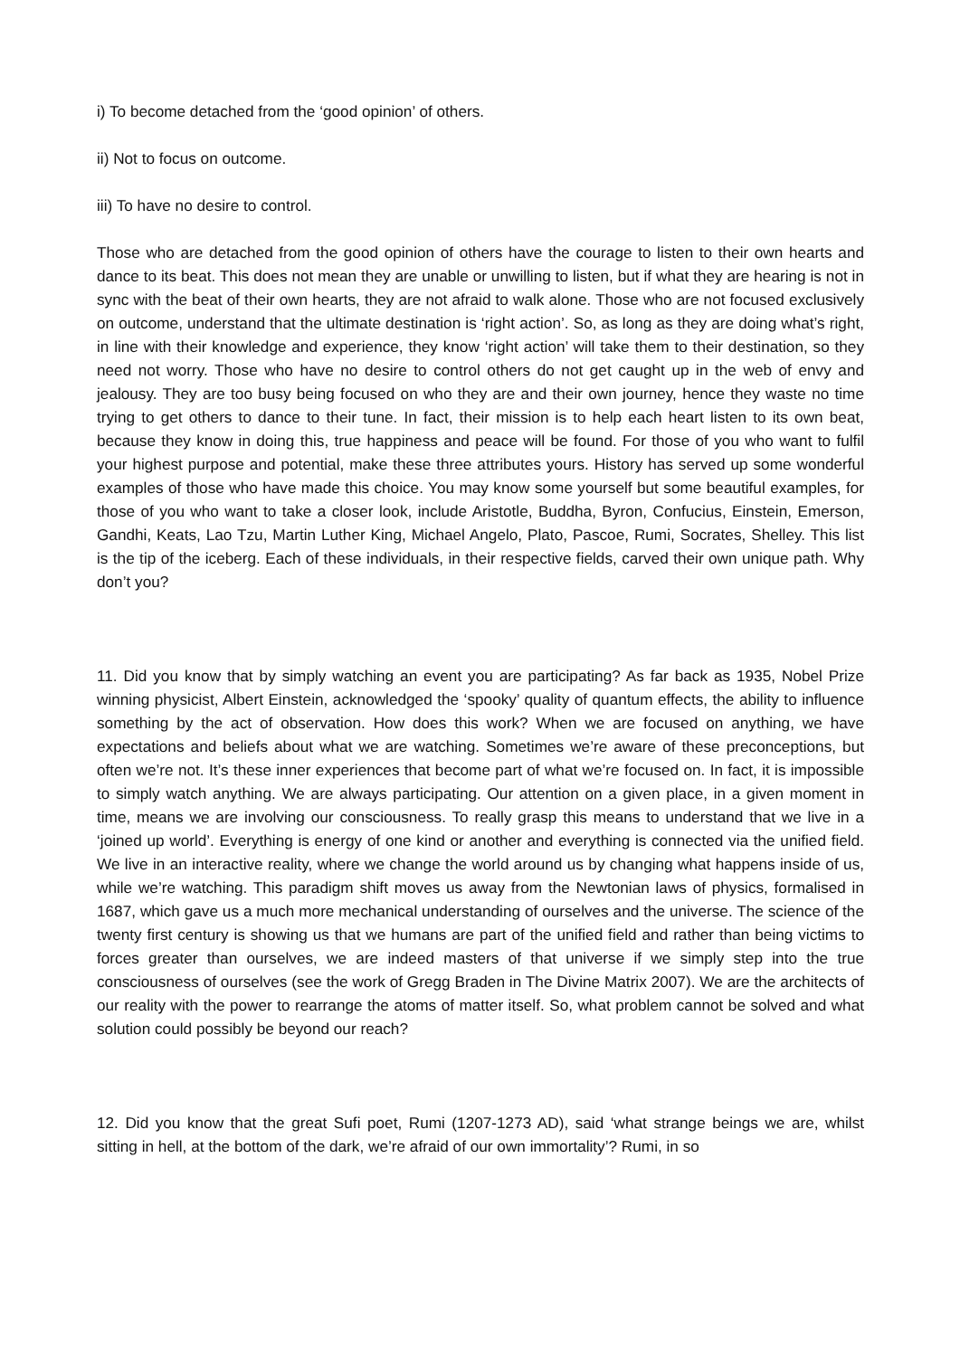i) To become detached from the ‘good opinion’ of others.
ii) Not to focus on outcome.
iii) To have no desire to control.
Those who are detached from the good opinion of others have the courage to listen to their own hearts and dance to its beat. This does not mean they are unable or unwilling to listen, but if what they are hearing is not in sync with the beat of their own hearts, they are not afraid to walk alone. Those who are not focused exclusively on outcome, understand that the ultimate destination is ‘right action’. So, as long as they are doing what’s right, in line with their knowledge and experience, they know ‘right action’ will take them to their destination, so they need not worry. Those who have no desire to control others do not get caught up in the web of envy and jealousy. They are too busy being focused on who they are and their own journey, hence they waste no time trying to get others to dance to their tune. In fact, their mission is to help each heart listen to its own beat, because they know in doing this, true happiness and peace will be found. For those of you who want to fulfil your highest purpose and potential, make these three attributes yours. History has served up some wonderful examples of those who have made this choice. You may know some yourself but some beautiful examples, for those of you who want to take a closer look, include Aristotle, Buddha, Byron, Confucius, Einstein, Emerson, Gandhi, Keats, Lao Tzu, Martin Luther King, Michael Angelo, Plato, Pascoe, Rumi, Socrates, Shelley. This list is the tip of the iceberg. Each of these individuals, in their respective fields, carved their own unique path. Why don’t you?
11. Did you know that by simply watching an event you are participating? As far back as 1935, Nobel Prize winning physicist, Albert Einstein, acknowledged the ‘spooky’ quality of quantum effects, the ability to influence something by the act of observation. How does this work? When we are focused on anything, we have expectations and beliefs about what we are watching. Sometimes we’re aware of these preconceptions, but often we’re not. It’s these inner experiences that become part of what we’re focused on. In fact, it is impossible to simply watch anything. We are always participating. Our attention on a given place, in a given moment in time, means we are involving our consciousness. To really grasp this means to understand that we live in a ‘joined up world’. Everything is energy of one kind or another and everything is connected via the unified field. We live in an interactive reality, where we change the world around us by changing what happens inside of us, while we’re watching. This paradigm shift moves us away from the Newtonian laws of physics, formalised in 1687, which gave us a much more mechanical understanding of ourselves and the universe. The science of the twenty first century is showing us that we humans are part of the unified field and rather than being victims to forces greater than ourselves, we are indeed masters of that universe if we simply step into the true consciousness of ourselves (see the work of Gregg Braden in The Divine Matrix 2007). We are the architects of our reality with the power to rearrange the atoms of matter itself. So, what problem cannot be solved and what solution could possibly be beyond our reach?
12. Did you know that the great Sufi poet, Rumi (1207-1273 AD), said ‘what strange beings we are, whilst sitting in hell, at the bottom of the dark, we’re afraid of our own immortality’? Rumi, in so